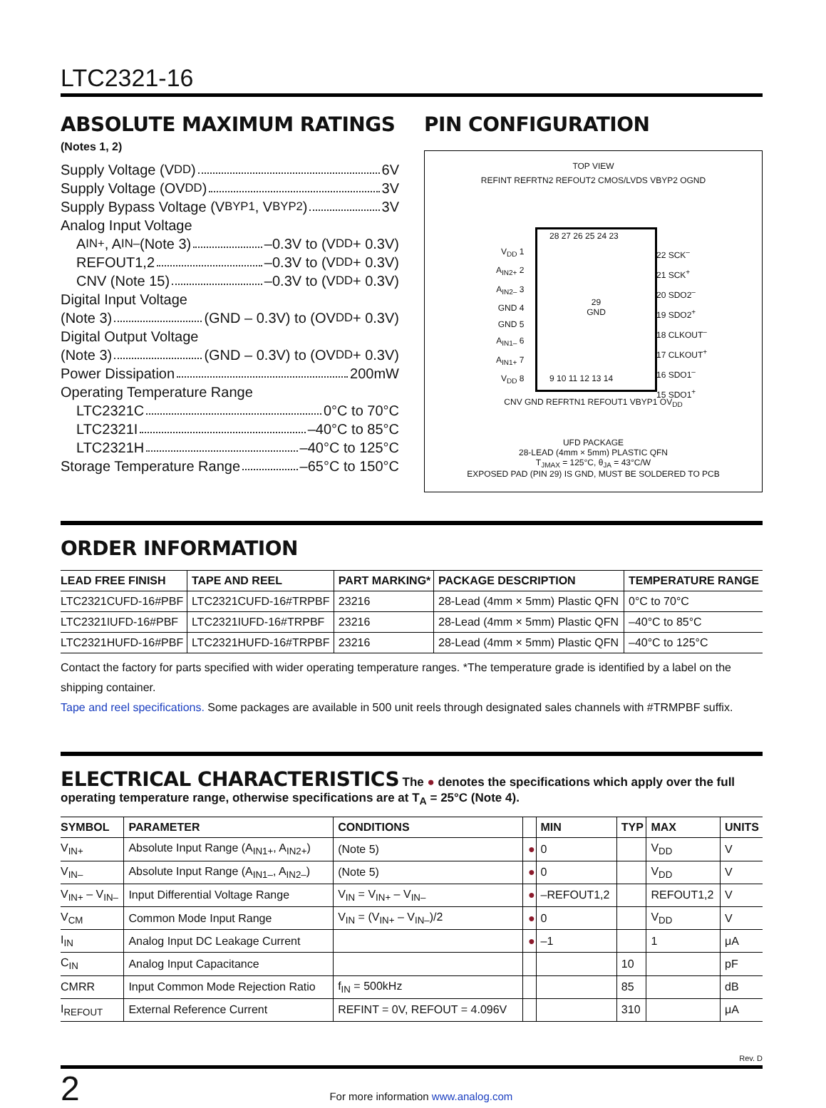LTC2321-16
ABSOLUTE MAXIMUM RATINGS
(Notes 1, 2)
Supply Voltage (V<sub>DD</sub>) 6V
Supply Voltage (OV<sub>DD</sub>) 3V
Supply Bypass Voltage (V<sub>BYP1</sub>, V<sub>BYP2</sub>) 3V
Analog Input Voltage
A<sub>IN+</sub>, A<sub>IN–</sub> (Note 3) –0.3V to (V<sub>DD</sub> + 0.3V)
REFOUT1,2 –0.3V to (V<sub>DD</sub> + 0.3V)
CNV (Note 15) –0.3V to (V<sub>DD</sub> + 0.3V)
Digital Input Voltage
(Note 3) (GND – 0.3V) to (OV<sub>DD</sub> + 0.3V)
Digital Output Voltage
(Note 3) (GND – 0.3V) to (OV<sub>DD</sub> + 0.3V)
Power Dissipation 200mW
Operating Temperature Range
LTC2321C 0°C to 70°C
LTC2321I –40°C to 85°C
LTC2321H –40°C to 125°C
Storage Temperature Range –65°C to 150°C
PIN CONFIGURATION
TOP VIEW
REFINT REFRTN2 REFOUT2 CMOS/LVDS VBYP2 OGND
29
GND
V<sub>DD</sub> 1
A<sub>IN2+</sub> 2
A<sub>IN2–</sub> 3
GND 4
GND 5
A<sub>IN1–</sub> 6
A<sub>IN1+</sub> 7
V<sub>DD</sub> 8
22 SCK<sup>–</sup>
21 SCK<sup>+</sup>
20 SDO2<sup>–</sup>
19 SDO2<sup>+</sup>
18 CLKOUT<sup>–</sup>
17 CLKOUT<sup>+</sup>
16 SDO1<sup>–</sup>
15 SDO1<sup>+</sup>
28 27 26 25 24 23
9 10 11 12 13 14
CNV GND REFRTN1 REFOUT1 VBYP1 OV<sub>DD</sub>
UFD PACKAGE
28-LEAD (4mm × 5mm) PLASTIC QFN
T<sub>JMAX</sub> = 125°C, θ<sub>JA</sub> = 43°C/W
EXPOSED PAD (PIN 29) IS GND, MUST BE SOLDERED TO PCB
ORDER INFORMATION
| LEAD FREE FINISH | TAPE AND REEL | PART MARKING* | PACKAGE DESCRIPTION | TEMPERATURE RANGE |
| --- | --- | --- | --- | --- |
| LTC2321CUFD-16#PBF | LTC2321CUFD-16#TRPBF | 23216 | 28-Lead (4mm × 5mm) Plastic QFN | 0°C to 70°C |
| LTC2321IUFD-16#PBF | LTC2321IUFD-16#TRPBF | 23216 | 28-Lead (4mm × 5mm) Plastic QFN | –40°C to 85°C |
| LTC2321HUFD-16#PBF | LTC2321HUFD-16#TRPBF | 23216 | 28-Lead (4mm × 5mm) Plastic QFN | –40°C to 125°C |
Contact the factory for parts specified with wider operating temperature ranges. *The temperature grade is identified by a label on the shipping container.
Tape and reel specifications. Some packages are available in 500 unit reels through designated sales channels with #TRMPBF suffix.
ELECTRICAL CHARACTERISTICS
The ● denotes the specifications which apply over the full operating temperature range, otherwise specifications are at T<sub>A</sub> = 25°C (Note 4).
| SYMBOL | PARAMETER | CONDITIONS | | MIN | TYP | MAX | UNITS |
| --- | --- | --- | --- | --- | --- | --- | --- |
| V<sub>IN+</sub> | Absolute Input Range (A<sub>IN1+</sub>, A<sub>IN2+</sub>) | (Note 5) | ● | 0 | | V<sub>DD</sub> | V |
| V<sub>IN–</sub> | Absolute Input Range (A<sub>IN1–</sub>, A<sub>IN2–</sub>) | (Note 5) | ● | 0 | | V<sub>DD</sub> | V |
| V<sub>IN+</sub> – V<sub>IN–</sub> | Input Differential Voltage Range | V<sub>IN</sub> = V<sub>IN+</sub> – V<sub>IN–</sub> | ● | –REFOUT1,2 | | REFOUT1,2 | V |
| V<sub>CM</sub> | Common Mode Input Range | V<sub>IN</sub> = (V<sub>IN+</sub> – V<sub>IN–</sub>)/2 | ● | 0 | | V<sub>DD</sub> | V |
| I<sub>IN</sub> | Analog Input DC Leakage Current | | ● | –1 | | 1 | μA |
| C<sub>IN</sub> | Analog Input Capacitance | | | | 10 | | pF |
| CMRR | Input Common Mode Rejection Ratio | f<sub>IN</sub> = 500kHz | | | 85 | | dB |
| I<sub>REFOUT</sub> | External Reference Current | REFINT = 0V, REFOUT = 4.096V | | | 310 | | μA |
Rev. D
2 For more information www.analog.com